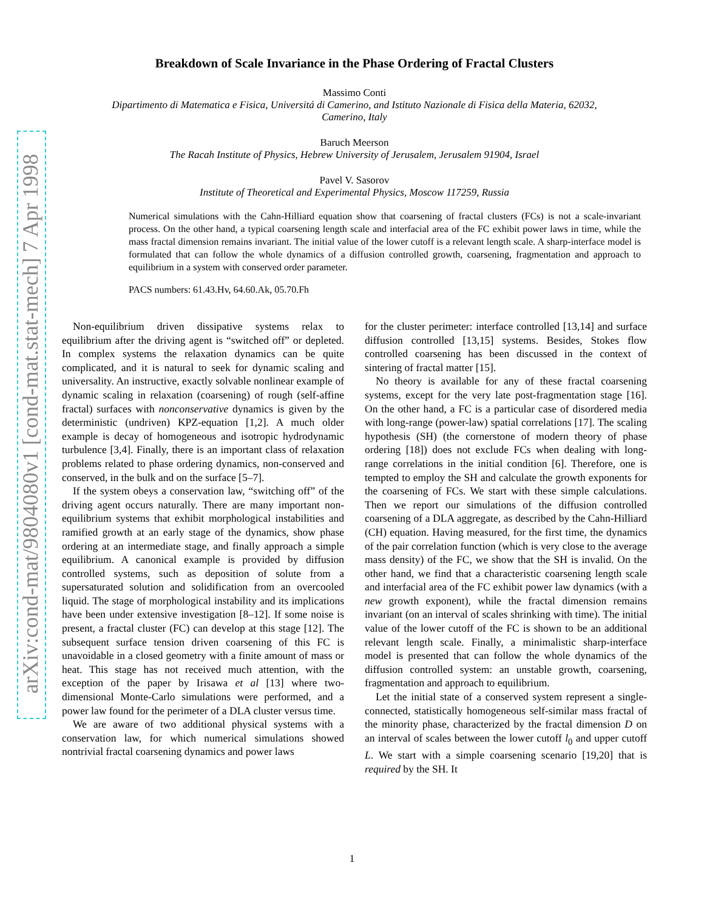arXiv:cond-mat/9804080v1 [cond-mat.stat-mech] 7 Apr 1998
Breakdown of Scale Invariance in the Phase Ordering of Fractal Clusters
Massimo Conti
Dipartimento di Matematica e Fisica, Universitá di Camerino, and Istituto Nazionale di Fisica della Materia, 62032,
Camerino, Italy
Baruch Meerson
The Racah Institute of Physics, Hebrew University of Jerusalem, Jerusalem 91904, Israel
Pavel V. Sasorov
Institute of Theoretical and Experimental Physics, Moscow 117259, Russia
Numerical simulations with the Cahn-Hilliard equation show that coarsening of fractal clusters (FCs) is not a scale-invariant process. On the other hand, a typical coarsening length scale and interfacial area of the FC exhibit power laws in time, while the mass fractal dimension remains invariant. The initial value of the lower cutoff is a relevant length scale. A sharp-interface model is formulated that can follow the whole dynamics of a diffusion controlled growth, coarsening, fragmentation and approach to equilibrium in a system with conserved order parameter.
PACS numbers: 61.43.Hv, 64.60.Ak, 05.70.Fh
Non-equilibrium driven dissipative systems relax to equilibrium after the driving agent is “switched off” or depleted. In complex systems the relaxation dynamics can be quite complicated, and it is natural to seek for dynamic scaling and universality. An instructive, exactly solvable nonlinear example of dynamic scaling in relaxation (coarsening) of rough (self-affine fractal) surfaces with nonconservative dynamics is given by the deterministic (undriven) KPZ-equation [1,2]. A much older example is decay of homogeneous and isotropic hydrodynamic turbulence [3,4]. Finally, there is an important class of relaxation problems related to phase ordering dynamics, non-conserved and conserved, in the bulk and on the surface [5–7].
If the system obeys a conservation law, “switching off” of the driving agent occurs naturally. There are many important non-equilibrium systems that exhibit morphological instabilities and ramified growth at an early stage of the dynamics, show phase ordering at an intermediate stage, and finally approach a simple equilibrium. A canonical example is provided by diffusion controlled systems, such as deposition of solute from a supersaturated solution and solidification from an overcooled liquid. The stage of morphological instability and its implications have been under extensive investigation [8–12]. If some noise is present, a fractal cluster (FC) can develop at this stage [12]. The subsequent surface tension driven coarsening of this FC is unavoidable in a closed geometry with a finite amount of mass or heat. This stage has not received much attention, with the exception of the paper by Irisawa et al [13] where two-dimensional Monte-Carlo simulations were performed, and a power law found for the perimeter of a DLA cluster versus time.
We are aware of two additional physical systems with a conservation law, for which numerical simulations showed nontrivial fractal coarsening dynamics and power laws
for the cluster perimeter: interface controlled [13,14] and surface diffusion controlled [13,15] systems. Besides, Stokes flow controlled coarsening has been discussed in the context of sintering of fractal matter [15].
No theory is available for any of these fractal coarsening systems, except for the very late post-fragmentation stage [16]. On the other hand, a FC is a particular case of disordered media with long-range (power-law) spatial correlations [17]. The scaling hypothesis (SH) (the cornerstone of modern theory of phase ordering [18]) does not exclude FCs when dealing with long-range correlations in the initial condition [6]. Therefore, one is tempted to employ the SH and calculate the growth exponents for the coarsening of FCs. We start with these simple calculations. Then we report our simulations of the diffusion controlled coarsening of a DLA aggregate, as described by the Cahn-Hilliard (CH) equation. Having measured, for the first time, the dynamics of the pair correlation function (which is very close to the average mass density) of the FC, we show that the SH is invalid. On the other hand, we find that a characteristic coarsening length scale and interfacial area of the FC exhibit power law dynamics (with a new growth exponent), while the fractal dimension remains invariant (on an interval of scales shrinking with time). The initial value of the lower cutoff of the FC is shown to be an additional relevant length scale. Finally, a minimalistic sharp-interface model is presented that can follow the whole dynamics of the diffusion controlled system: an unstable growth, coarsening, fragmentation and approach to equilibrium.
Let the initial state of a conserved system represent a single-connected, statistically homogeneous self-similar mass fractal of the minority phase, characterized by the fractal dimension D on an interval of scales between the lower cutoff l<sub>0</sub> and upper cutoff L. We start with a simple coarsening scenario [19,20] that is required by the SH. It
1